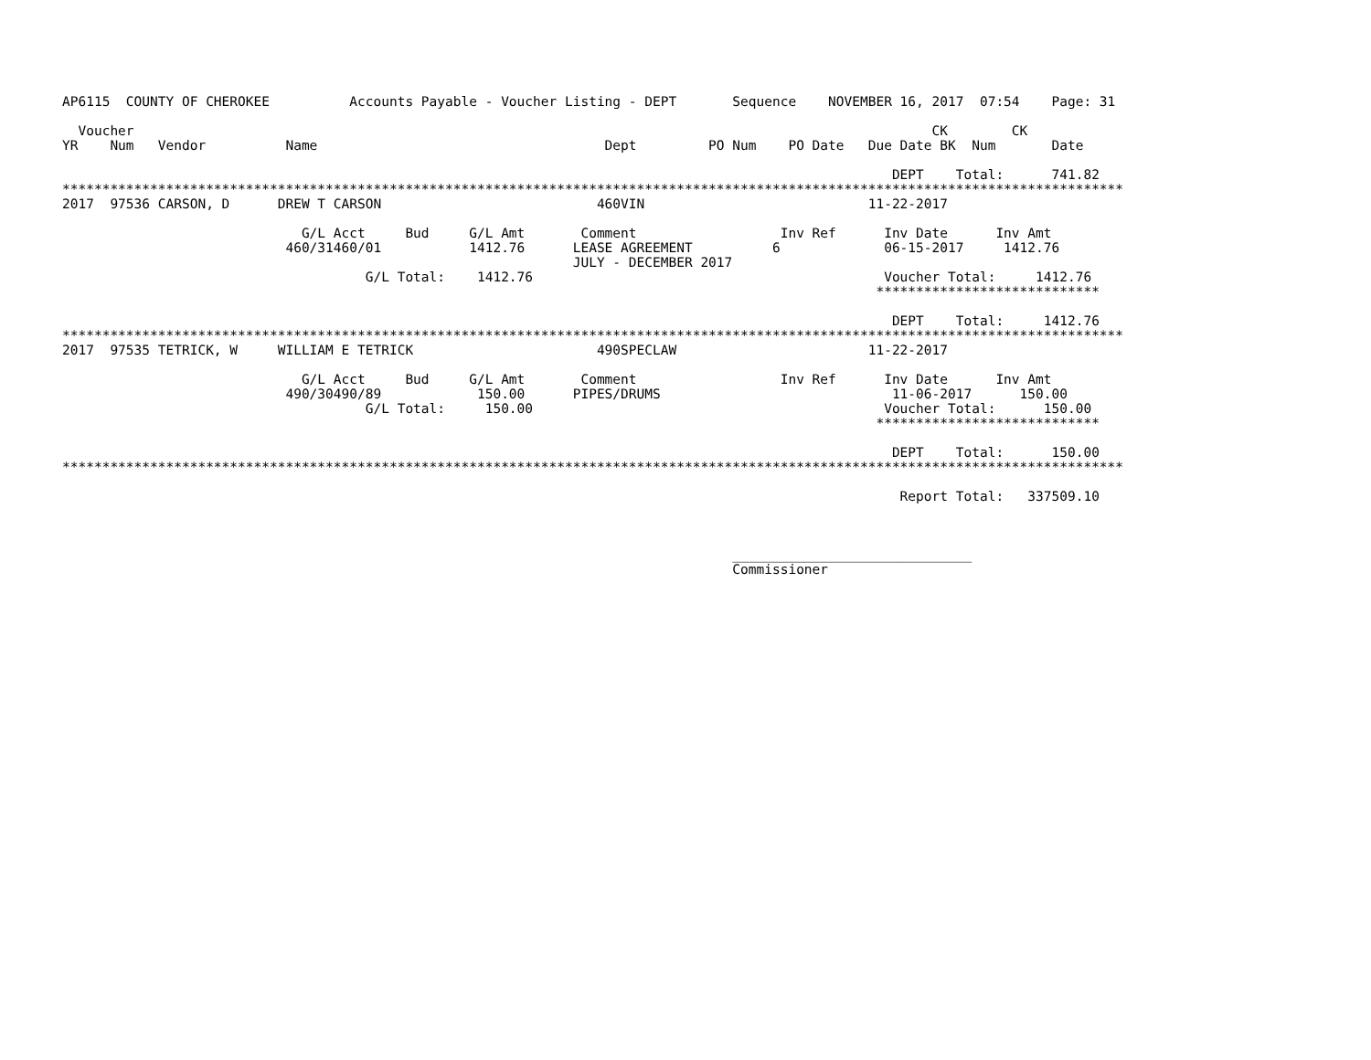AP6115  COUNTY OF CHEROKEE          Accounts Payable - Voucher Listing - DEPT       Sequence    NOVEMBER 16, 2017  07:54    Page: 31

  Voucher                                                                                                    CK        CK
YR    Num   Vendor          Name                                    Dept         PO Num    PO Date   Due Date BK  Num       Date

                                                                                                        DEPT    Total:      741.82
*************************************************************************************************************************************
2017  97536 CARSON, D      DREW T CARSON                           460VIN                            11-22-2017

                              G/L Acct     Bud     G/L Amt       Comment                  Inv Ref      Inv Date      Inv Amt
                            460/31460/01           1412.76      LEASE AGREEMENT          6             06-15-2017     1412.76
                                                                JULY - DECEMBER 2017
                                      G/L Total:    1412.76                                            Voucher Total:     1412.76
                                                                                                      ****************************

                                                                                                        DEPT    Total:     1412.76
*************************************************************************************************************************************
2017  97535 TETRICK, W     WILLIAM E TETRICK                       490SPECLAW                        11-22-2017

                              G/L Acct     Bud     G/L Amt       Comment                  Inv Ref      Inv Date      Inv Amt
                            490/30490/89            150.00      PIPES/DRUMS                             11-06-2017      150.00
                                      G/L Total:     150.00                                            Voucher Total:      150.00
                                                                                                      ****************************

                                                                                                        DEPT    Total:      150.00
*************************************************************************************************************************************

                                                                                                         Report Total:   337509.10



                                                                                    ______________________________
                                                                                    Commissioner